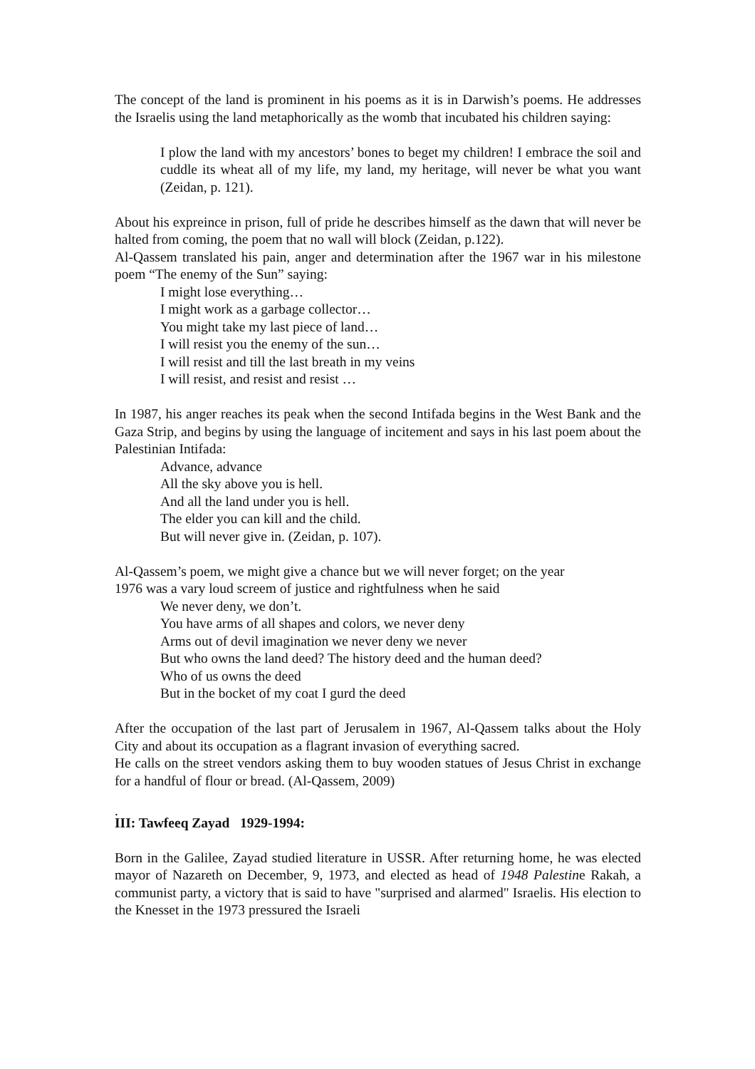The concept of the land is prominent in his poems as it is in Darwish’s poems. He addresses the Israelis using the land metaphorically as the womb that incubated his children saying:
I plow the land with my ancestors’ bones to beget my children! I embrace the soil and cuddle its wheat all of my life, my land, my heritage, will never be what you want (Zeidan, p. 121).
About his expreince in prison, full of pride he describes himself as the dawn that will never be halted from coming, the poem that no wall will block (Zeidan, p.122).
Al-Qassem translated his pain, anger and determination after the 1967 war in his milestone poem “The enemy of the Sun” saying:
I might lose everything…
I might work as a garbage collector…
You might take my last piece of land…
I will resist you the enemy of the sun…
I will resist and till the last breath in my veins
I will resist, and resist and resist …
In 1987, his anger reaches its peak when the second Intifada begins in the West Bank and the Gaza Strip, and begins by using the language of incitement and says in his last poem about the Palestinian Intifada:
Advance, advance
All the sky above you is hell.
And all the land under you is hell.
The elder you can kill and the child.
But will never give in. (Zeidan, p. 107).
Al-Qassem’s poem, we might give a chance but we will never forget; on the year
1976 was a vary loud screem of justice and rightfulness when he said
We never deny, we don’t.
You have arms of all shapes and colors, we never deny
Arms out of devil imagination we never deny we never
But who owns the land deed? The history deed and the human deed?
Who of us owns the deed
But in the bocket of my coat I gurd the deed
After the occupation of the last part of Jerusalem in 1967, Al-Qassem talks about the Holy City and about its occupation as a flagrant invasion of everything sacred.
He calls on the street vendors asking them to buy wooden statues of Jesus Christ in exchange for a handful of flour or bread. (Al-Qassem, 2009)
.
III: Tawfeeq Zayad 1929-1994:
Born in the Galilee, Zayad studied literature in USSR. After returning home, he was elected mayor of Nazareth on December, 9, 1973, and elected as head of 1948 Palestine Rakah, a communist party, a victory that is said to have "surprised and alarmed" Israelis. His election to the Knesset in the 1973 pressured the Israeli